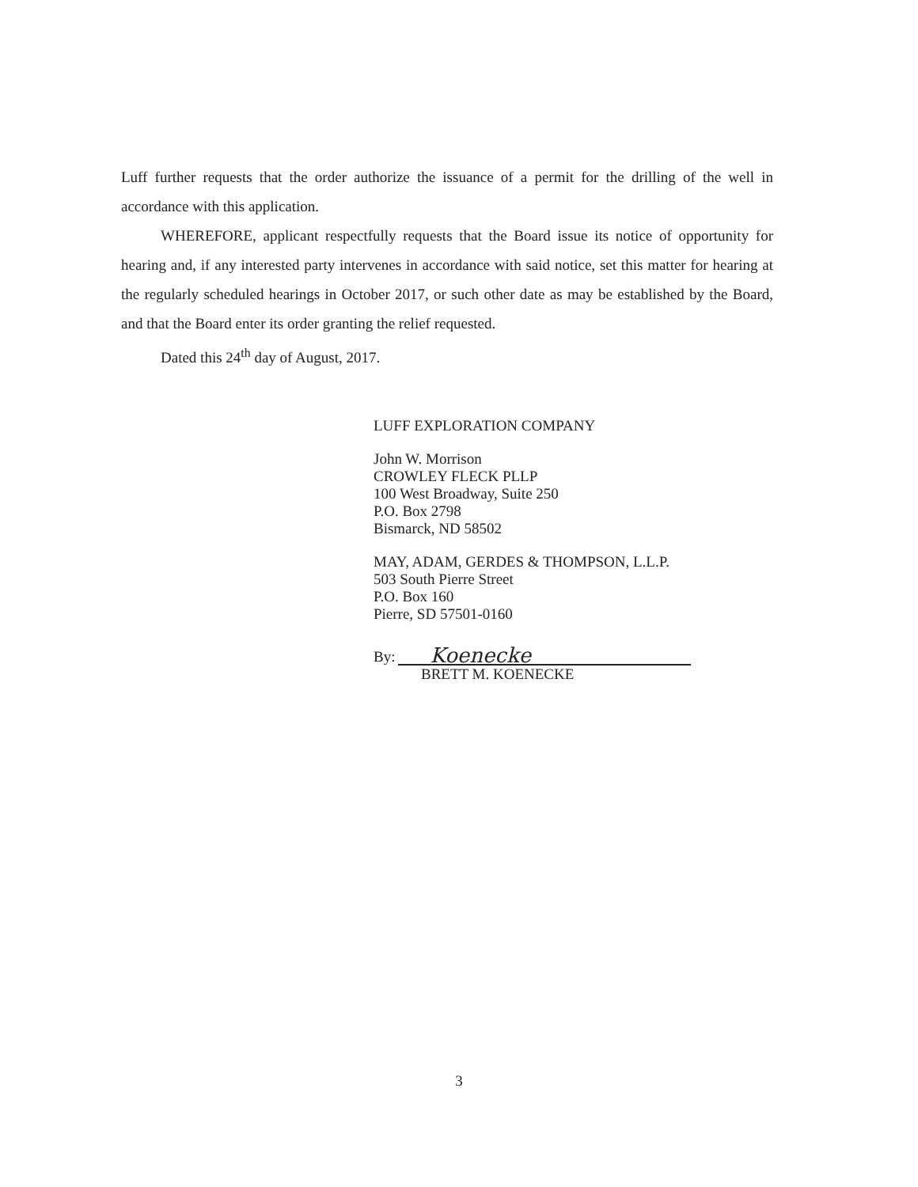Luff further requests that the order authorize the issuance of a permit for the drilling of the well in accordance with this application.
WHEREFORE, applicant respectfully requests that the Board issue its notice of opportunity for hearing and, if any interested party intervenes in accordance with said notice, set this matter for hearing at the regularly scheduled hearings in October 2017, or such other date as may be established by the Board, and that the Board enter its order granting the relief requested.
Dated this 24<sup>th</sup> day of August, 2017.
LUFF EXPLORATION COMPANY
John W. Morrison
CROWLEY FLECK PLLP
100 West Broadway, Suite 250
P.O. Box 2798
Bismarck, ND 58502
MAY, ADAM, GERDES & THOMPSON, L.L.P.
503 South Pierre Street
P.O. Box 160
Pierre, SD 57501-0160
By:
Koenecke
BRETT M. KOENECKE
3